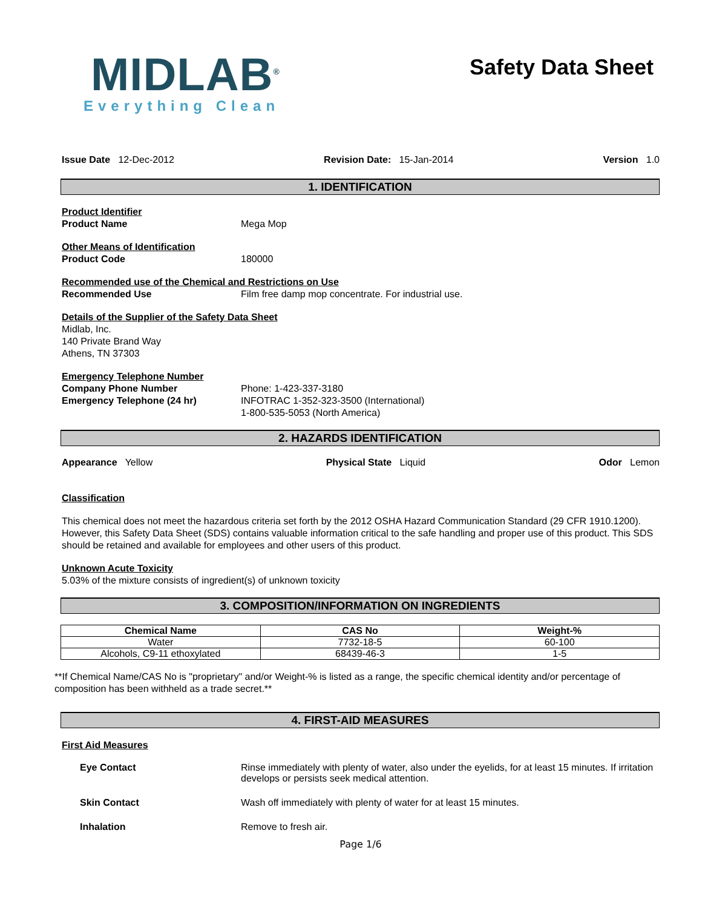MIDLAB<sup>®</sup>
Everything Clean
Safety Data Sheet
Issue Date 12-Dec-2012 Revision Date: 15-Jan-2014 Version 1.0
1. IDENTIFICATION
Product Identifier
Product Name Mega Mop
Other Means of Identification
Product Code 180000
Recommended use of the Chemical and Restrictions on Use
Recommended Use Film free damp mop concentrate. For industrial use.
Details of the Supplier of the Safety Data Sheet
Midlab, Inc.
140 Private Brand Way
Athens, TN 37303
Emergency Telephone Number
Company Phone Number Phone: 1-423-337-3180
Emergency Telephone (24 hr) INFOTRAC 1-352-323-3500 (International)
1-800-535-5053 (North America)
2. HAZARDS IDENTIFICATION
Appearance Yellow Physical State Liquid Odor Lemon
Classification
This chemical does not meet the hazardous criteria set forth by the 2012 OSHA Hazard Communication Standard (29 CFR 1910.1200). However, this Safety Data Sheet (SDS) contains valuable information critical to the safe handling and proper use of this product. This SDS should be retained and available for employees and other users of this product.
Unknown Acute Toxicity
5.03% of the mixture consists of ingredient(s) of unknown toxicity
3. COMPOSITION/INFORMATION ON INGREDIENTS
| Chemical Name | CAS No | Weight-% |
| --- | --- | --- |
| Water | 7732-18-5 | 60-100 |
| Alcohols, C9-11 ethoxylated | 68439-46-3 | 1-5 |
**If Chemical Name/CAS No is "proprietary" and/or Weight-% is listed as a range, the specific chemical identity and/or percentage of composition has been withheld as a trade secret.**
4. FIRST-AID MEASURES
First Aid Measures
Eye Contact Rinse immediately with plenty of water, also under the eyelids, for at least 15 minutes. If irritation develops or persists seek medical attention.
Skin Contact Wash off immediately with plenty of water for at least 15 minutes.
Inhalation Remove to fresh air.
Page 1/6